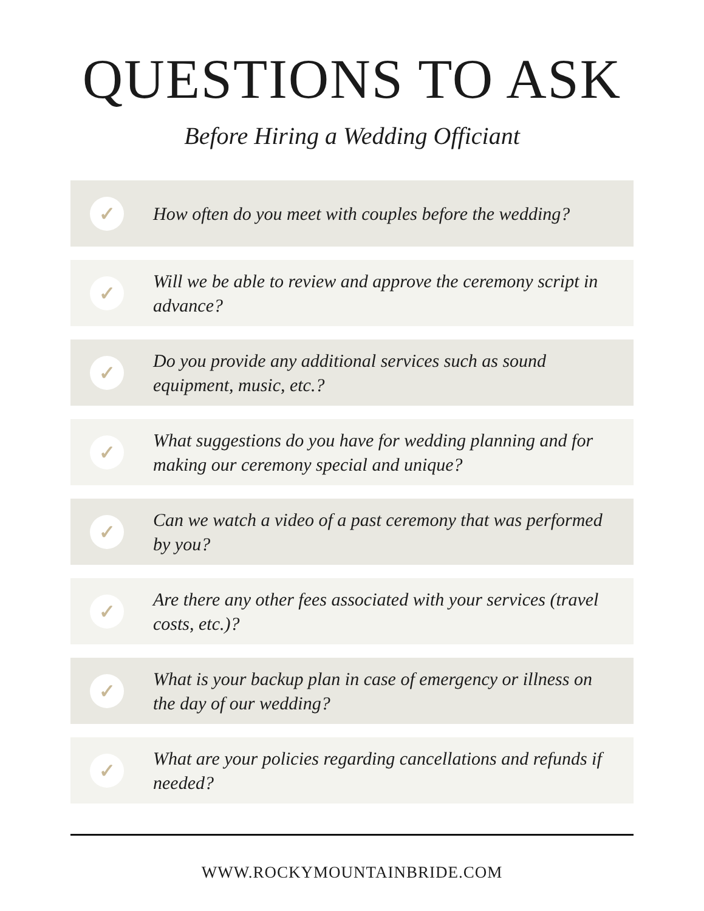QUESTIONS TO ASK
Before Hiring a Wedding Officiant
✓
How often do you meet with couples before the wedding?
✓
Will we be able to review and approve the ceremony script in advance?
✓
Do you provide any additional services such as sound equipment, music, etc.?
✓
What suggestions do you have for wedding planning and for making our ceremony special and unique?
✓
Can we watch a video of a past ceremony that was performed by you?
✓
Are there any other fees associated with your services (travel costs, etc.)?
✓
What is your backup plan in case of emergency or illness on the day of our wedding?
✓
What are your policies regarding cancellations and refunds if needed?
WWW.ROCKYMOUNTAINBRIDE.COM